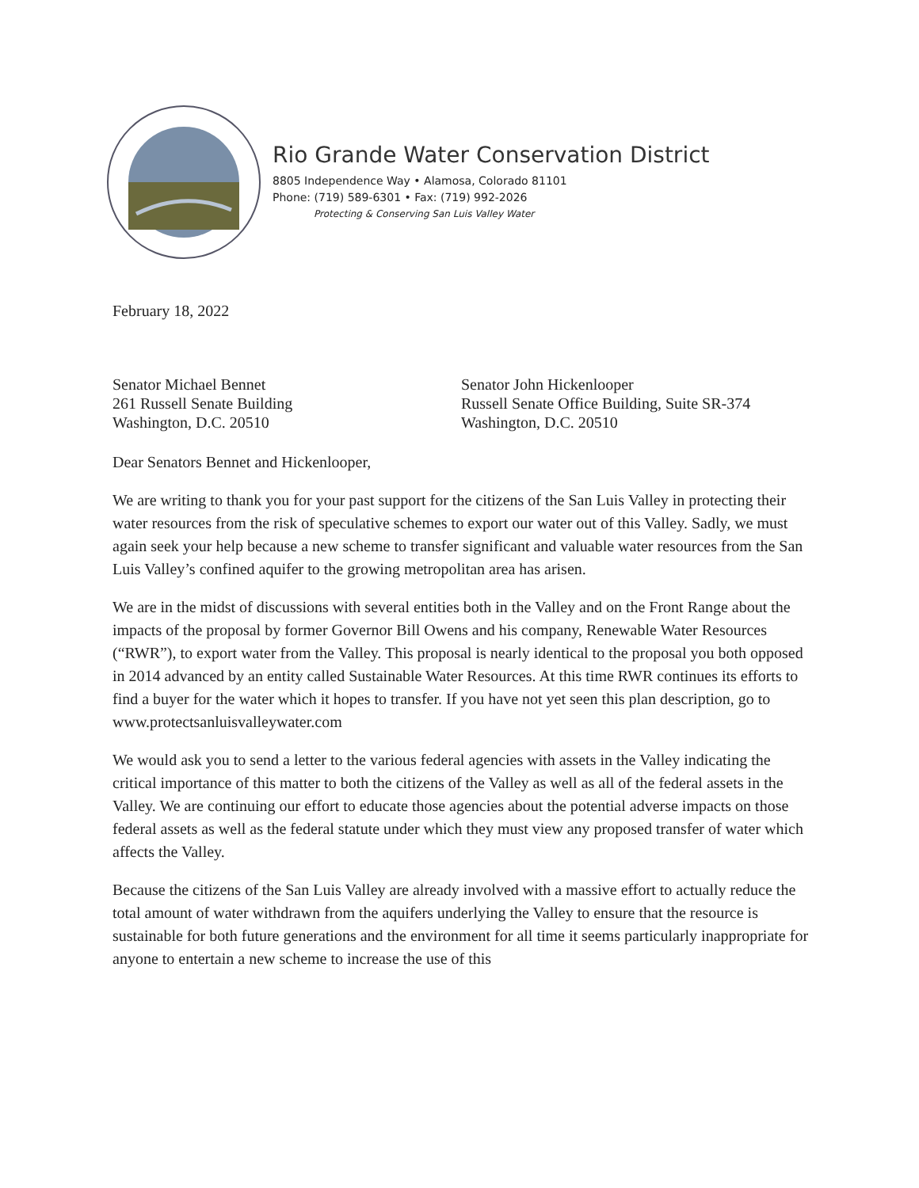Rio Grande Water Conservation District
8805 Independence Way • Alamosa, Colorado 81101
Phone: (719) 589-6301 • Fax: (719) 992-2026
Protecting & Conserving San Luis Valley Water
February 18, 2022
Senator Michael Bennet
261 Russell Senate Building
Washington, D.C. 20510
Senator John Hickenlooper
Russell Senate Office Building, Suite SR-374
Washington, D.C. 20510
Dear Senators Bennet and Hickenlooper,
We are writing to thank you for your past support for the citizens of the San Luis Valley in protecting their water resources from the risk of speculative schemes to export our water out of this Valley. Sadly, we must again seek your help because a new scheme to transfer significant and valuable water resources from the San Luis Valley’s confined aquifer to the growing metropolitan area has arisen.
We are in the midst of discussions with several entities both in the Valley and on the Front Range about the impacts of the proposal by former Governor Bill Owens and his company, Renewable Water Resources (“RWR”), to export water from the Valley. This proposal is nearly identical to the proposal you both opposed in 2014 advanced by an entity called Sustainable Water Resources. At this time RWR continues its efforts to find a buyer for the water which it hopes to transfer. If you have not yet seen this plan description, go to www.protectsanluisvalleywater.com
We would ask you to send a letter to the various federal agencies with assets in the Valley indicating the critical importance of this matter to both the citizens of the Valley as well as all of the federal assets in the Valley. We are continuing our effort to educate those agencies about the potential adverse impacts on those federal assets as well as the federal statute under which they must view any proposed transfer of water which affects the Valley.
Because the citizens of the San Luis Valley are already involved with a massive effort to actually reduce the total amount of water withdrawn from the aquifers underlying the Valley to ensure that the resource is sustainable for both future generations and the environment for all time it seems particularly inappropriate for anyone to entertain a new scheme to increase the use of this